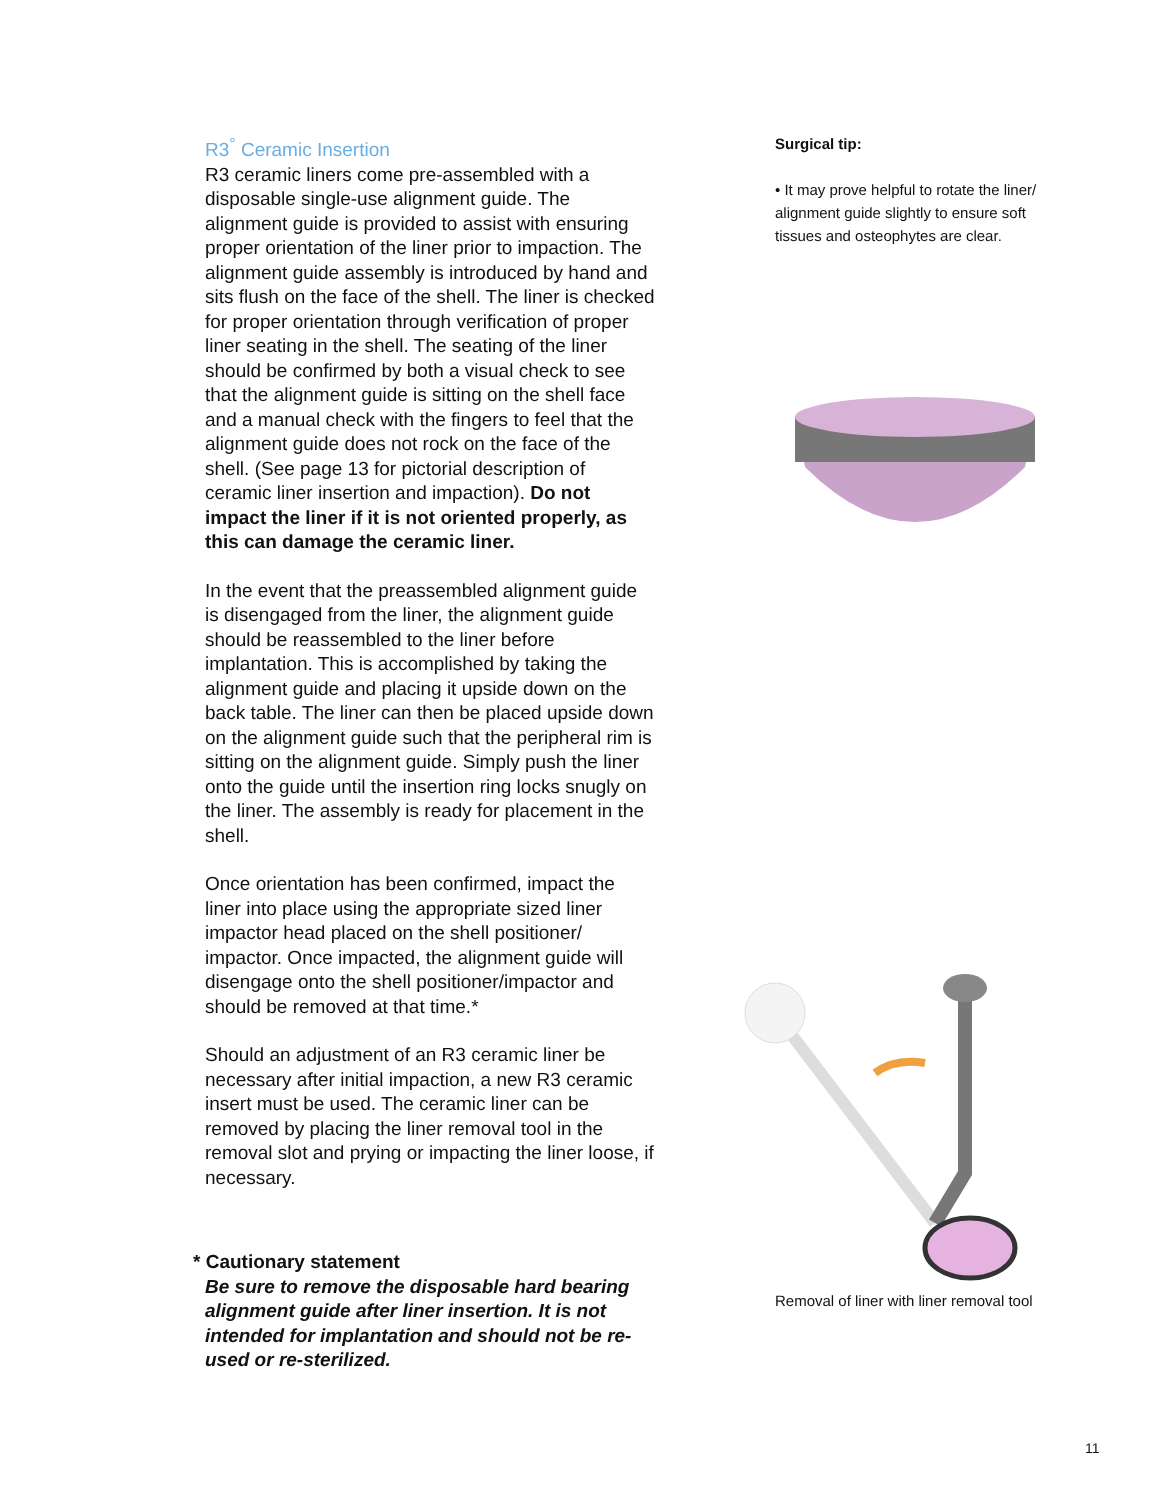R3<sup>°</sup> Ceramic Insertion
R3 ceramic liners come pre-assembled with a disposable single-use alignment guide. The alignment guide is provided to assist with ensuring proper orientation of the liner prior to impaction. The alignment guide assembly is introduced by hand and sits flush on the face of the shell. The liner is checked for proper orientation through verification of proper liner seating in the shell. The seating of the liner should be confirmed by both a visual check to see that the alignment guide is sitting on the shell face and a manual check with the fingers to feel that the alignment guide does not rock on the face of the shell. (See page 13 for pictorial description of ceramic liner insertion and impaction). Do not impact the liner if it is not oriented properly, as this can damage the ceramic liner.
In the event that the preassembled alignment guide is disengaged from the liner, the alignment guide should be reassembled to the liner before implantation. This is accomplished by taking the alignment guide and placing it upside down on the back table. The liner can then be placed upside down on the alignment guide such that the peripheral rim is sitting on the alignment guide. Simply push the liner onto the guide until the insertion ring locks snugly on the liner. The assembly is ready for placement in the shell.
Once orientation has been confirmed, impact the liner into place using the appropriate sized liner impactor head placed on the shell positioner/ impactor. Once impacted, the alignment guide will disengage onto the shell positioner/impactor and should be removed at that time.*
Should an adjustment of an R3 ceramic liner be necessary after initial impaction, a new R3 ceramic insert must be used. The ceramic liner can be removed by placing the liner removal tool in the removal slot and prying or impacting the liner loose, if necessary.
* Cautionary statement
Be sure to remove the disposable hard bearing alignment guide after liner insertion. It is not intended for implantation and should not be re-used or re-sterilized.
Surgical tip:
• It may prove helpful to rotate the liner/ alignment guide slightly to ensure soft tissues and osteophytes are clear.
Removal of liner with liner removal tool
11